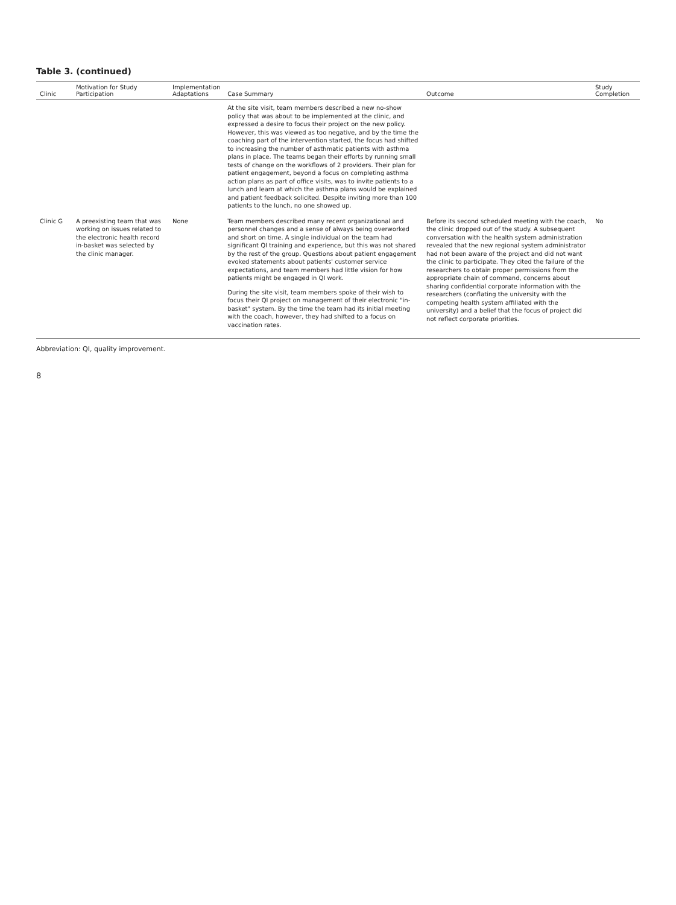Table 3. (continued)
| Clinic | Motivation for Study Participation | Implementation Adaptations | Case Summary | Outcome | Study Completion |
| --- | --- | --- | --- | --- | --- |
| | | | At the site visit, team members described a new no-show policy that was about to be implemented at the clinic, and expressed a desire to focus their project on the new policy. However, this was viewed as too negative, and by the time the coaching part of the intervention started, the focus had shifted to increasing the number of asthmatic patients with asthma plans in place. The teams began their efforts by running small tests of change on the workflows of 2 providers. Their plan for patient engagement, beyond a focus on completing asthma action plans as part of office visits, was to invite patients to a lunch and learn at which the asthma plans would be explained and patient feedback solicited. Despite inviting more than 100 patients to the lunch, no one showed up. | | |
| Clinic G | A preexisting team that was working on issues related to the electronic health record in-basket was selected by the clinic manager. | None | Team members described many recent organizational and personnel changes and a sense of always being overworked and short on time. A single individual on the team had significant QI training and experience, but this was not shared by the rest of the group. Questions about patient engagement evoked statements about patients' customer service expectations, and team members had little vision for how patients might be engaged in QI work. During the site visit, team members spoke of their wish to focus their QI project on management of their electronic "in-basket" system. By the time the team had its initial meeting with the coach, however, they had shifted to a focus on vaccination rates. | Before its second scheduled meeting with the coach, the clinic dropped out of the study. A subsequent conversation with the health system administration revealed that the new regional system administrator had not been aware of the project and did not want the clinic to participate. They cited the failure of the researchers to obtain proper permissions from the appropriate chain of command, concerns about sharing confidential corporate information with the researchers (conflating the university with the competing health system affiliated with the university) and a belief that the focus of project did not reflect corporate priorities. | No |
Abbreviation: QI, quality improvement.
8